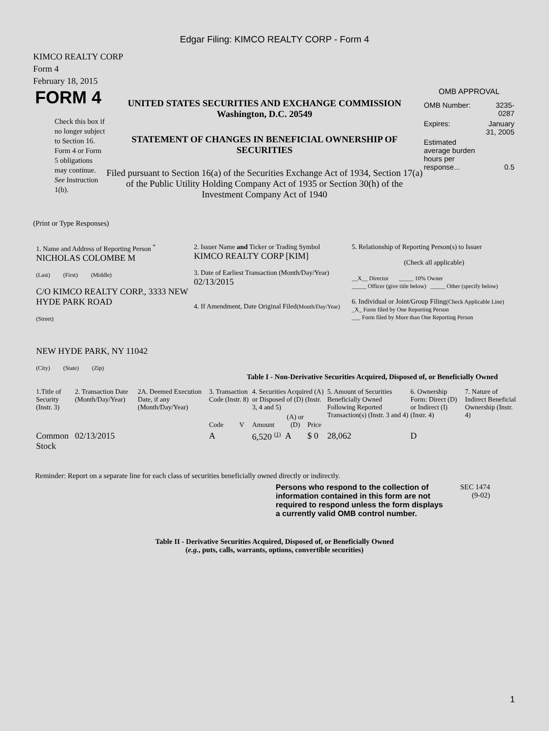Edgar Filing: KIMCO REALTY CORP - Form 4
KIMCO REALTY CORP
Form 4
February 18, 2015
FORM 4
Check this box if no longer subject to Section 16. Form 4 or Form 5 obligations may continue. See Instruction 1(b).
UNITED STATES SECURITIES AND EXCHANGE COMMISSION
Washington, D.C. 20549
STATEMENT OF CHANGES IN BENEFICIAL OWNERSHIP OF SECURITIES
Filed pursuant to Section 16(a) of the Securities Exchange Act of 1934, Section 17(a) of the Public Utility Holding Company Act of 1935 or Section 30(h) of the Investment Company Act of 1940
OMB APPROVAL
| OMB Number: | 3235-0287 |
| Expires: | January 31, 2005 |
| Estimated average burden hours per response... | 0.5 |
(Print or Type Responses)
| 1. Name and Address of Reporting Person <sup>*</sup> NICHOLAS COLOMBE M (Last) (First) (Middle) C/O KIMCO REALTY CORP., 3333 NEW HYDE PARK ROAD (Street) NEW HYDE PARK, NY 11042 (City) (State) (Zip) | 2. Issuer Name and Ticker or Trading Symbol KIMCO REALTY CORP [KIM] 3. Date of Earliest Transaction (Month/Day/Year) 02/13/2015 4. If Amendment, Date Original Filed (Month/Day/Year) | 5. Relationship of Reporting Person(s) to Issuer (Check all applicable) __X__ Director _____ 10% Owner _____ Officer (give title below) _____ Other (specify below) 6. Individual or Joint/Group Filing (Check Applicable Line) _X_ Form filed by One Reporting Person ___ Form filed by More than One Reporting Person |
Table I - Non-Derivative Securities Acquired, Disposed of, or Beneficially Owned
| 1.Title of Security (Instr. 3) | 2. Transaction Date (Month/Day/Year) | 2A. Deemed Execution Date, if any (Month/Day/Year) | 3. Transaction Code (Instr. 8) | | 4. Securities Acquired (A) or Disposed of (D) (Instr. 3, 4 and 5) | | | 5. Amount of Securities Beneficially Owned Following Reported Transaction(s) (Instr. 3 and 4) | 6. Ownership Form: Direct (D) or Indirect (I) (Instr. 4) | 7. Nature of Indirect Beneficial Ownership (Instr. 4) |
| --- | --- | --- | --- | --- | --- | --- | --- | --- | --- | --- |
| | | | Code | V | Amount | (A) or (D) | Price | | | |
| Common Stock | 02/13/2015 | | A | | 6,520 <sup>(1)</sup> | A | $ 0 | 28,062 | D | |
Reminder: Report on a separate line for each class of securities beneficially owned directly or indirectly.
Persons who respond to the collection of information contained in this form are not required to respond unless the form displays a currently valid OMB control number.
SEC 1474
(9-02)
Table II - Derivative Securities Acquired, Disposed of, or Beneficially Owned
(e.g., puts, calls, warrants, options, convertible securities)
1